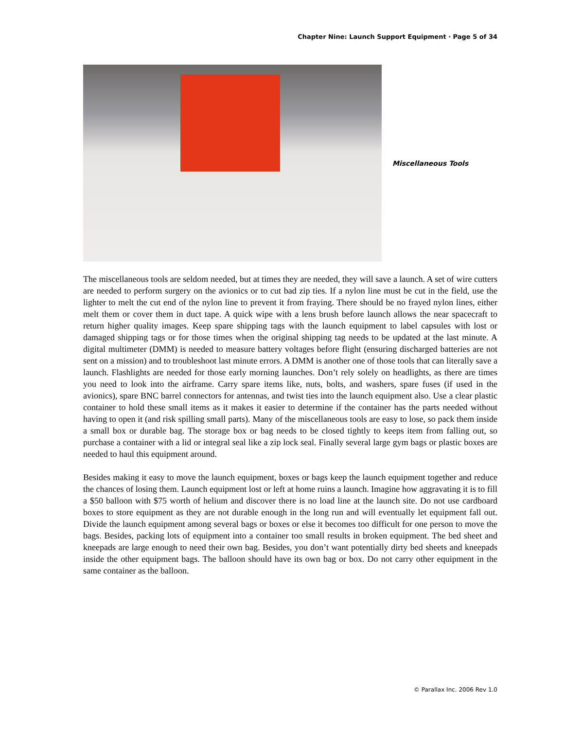Chapter Nine: Launch Support Equipment · Page 5 of 34
Miscellaneous Tools
The miscellaneous tools are seldom needed, but at times they are needed, they will save a launch. A set of wire cutters are needed to perform surgery on the avionics or to cut bad zip ties. If a nylon line must be cut in the field, use the lighter to melt the cut end of the nylon line to prevent it from fraying. There should be no frayed nylon lines, either melt them or cover them in duct tape. A quick wipe with a lens brush before launch allows the near spacecraft to return higher quality images. Keep spare shipping tags with the launch equipment to label capsules with lost or damaged shipping tags or for those times when the original shipping tag needs to be updated at the last minute. A digital multimeter (DMM) is needed to measure battery voltages before flight (ensuring discharged batteries are not sent on a mission) and to troubleshoot last minute errors. A DMM is another one of those tools that can literally save a launch. Flashlights are needed for those early morning launches. Don’t rely solely on headlights, as there are times you need to look into the airframe. Carry spare items like, nuts, bolts, and washers, spare fuses (if used in the avionics), spare BNC barrel connectors for antennas, and twist ties into the launch equipment also. Use a clear plastic container to hold these small items as it makes it easier to determine if the container has the parts needed without having to open it (and risk spilling small parts). Many of the miscellaneous tools are easy to lose, so pack them inside a small box or durable bag. The storage box or bag needs to be closed tightly to keeps item from falling out, so purchase a container with a lid or integral seal like a zip lock seal. Finally several large gym bags or plastic boxes are needed to haul this equipment around.
Besides making it easy to move the launch equipment, boxes or bags keep the launch equipment together and reduce the chances of losing them. Launch equipment lost or left at home ruins a launch. Imagine how aggravating it is to fill a $50 balloon with $75 worth of helium and discover there is no load line at the launch site. Do not use cardboard boxes to store equipment as they are not durable enough in the long run and will eventually let equipment fall out. Divide the launch equipment among several bags or boxes or else it becomes too difficult for one person to move the bags. Besides, packing lots of equipment into a container too small results in broken equipment. The bed sheet and kneepads are large enough to need their own bag. Besides, you don’t want potentially dirty bed sheets and kneepads inside the other equipment bags. The balloon should have its own bag or box. Do not carry other equipment in the same container as the balloon.
© Parallax Inc. 2006 Rev 1.0